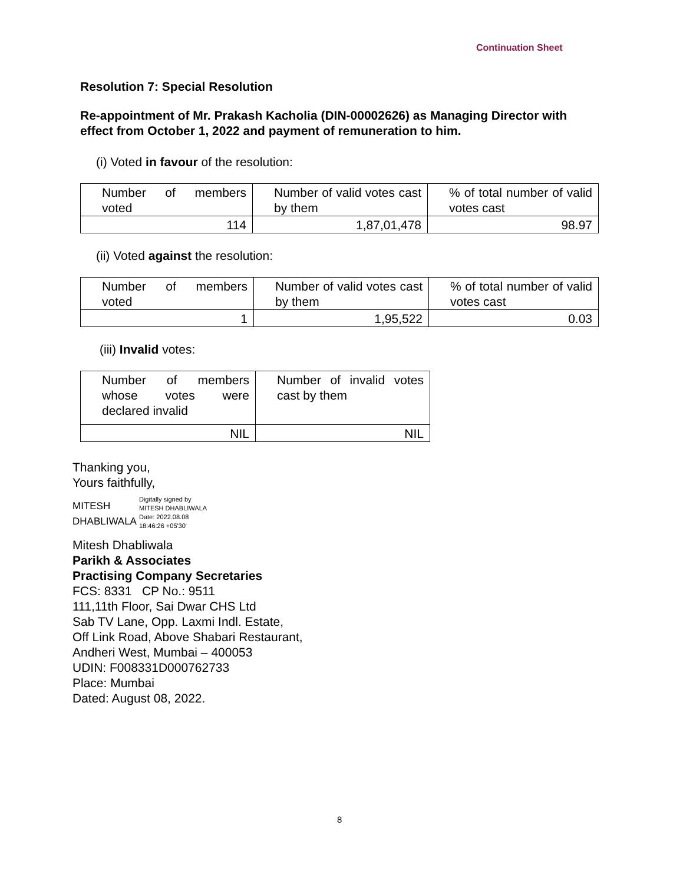Continuation Sheet
Resolution 7: Special Resolution
Re-appointment of Mr. Prakash Kacholia (DIN-00002626) as Managing Director with effect from October 1, 2022 and payment of remuneration to him.
(i) Voted in favour of the resolution:
| Number of members voted | Number of valid votes cast by them | % of total number of valid votes cast |
| 114 | 1,87,01,478 | 98.97 |
(ii) Voted against the resolution:
| Number of members voted | Number of valid votes cast by them | % of total number of valid votes cast |
| 1 | 1,95,522 | 0.03 |
(iii) Invalid votes:
| Number of members whose votes were declared invalid | Number of invalid votes cast by them |
| NIL | NIL |
Thanking you,
Yours faithfully,
MITESH
DHABLIWALA
Digitally signed by
MITESH DHABLIWALA
Date: 2022.08.08
18:46:26 +05'30'
Mitesh Dhabliwala
Parikh & Associates
Practising Company Secretaries
FCS: 8331 CP No.: 9511
111,11th Floor, Sai Dwar CHS Ltd
Sab TV Lane, Opp. Laxmi Indl. Estate,
Off Link Road, Above Shabari Restaurant,
Andheri West, Mumbai – 400053
UDIN: F008331D000762733
Place: Mumbai
Dated: August 08, 2022.
8